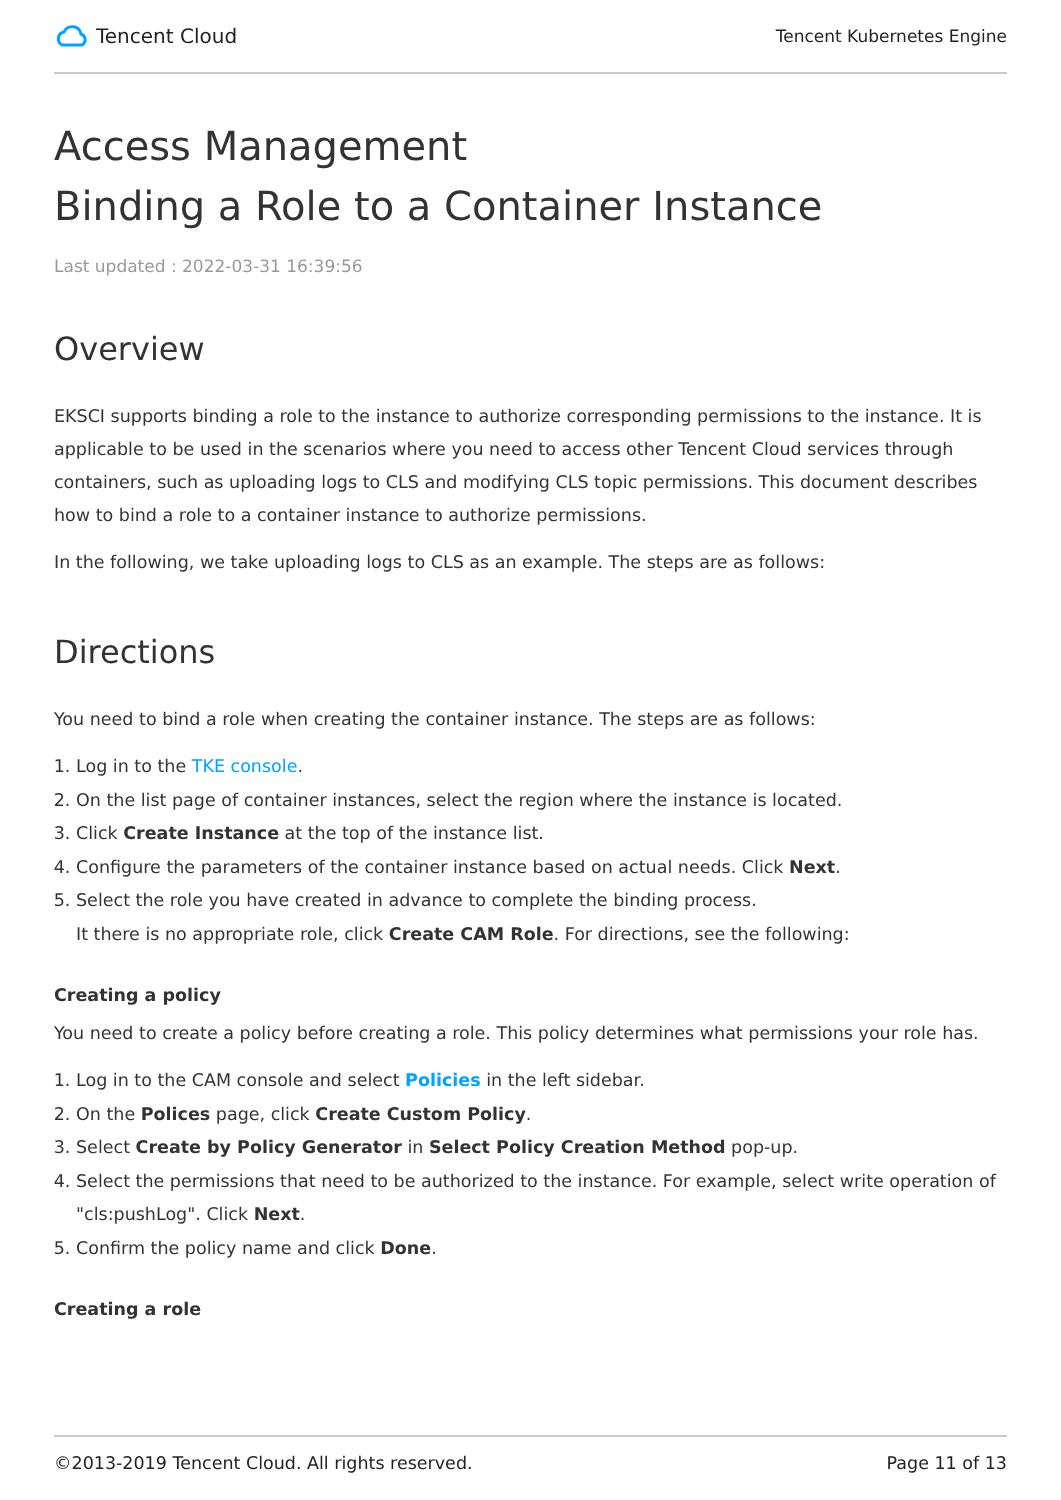Tencent Cloud
Tencent Kubernetes Engine
Access Management
Binding a Role to a Container Instance
Last updated : 2022-03-31 16:39:56
Overview
EKSCI supports binding a role to the instance to authorize corresponding permissions to the instance. It is applicable to be used in the scenarios where you need to access other Tencent Cloud services through containers, such as uploading logs to CLS and modifying CLS topic permissions. This document describes how to bind a role to a container instance to authorize permissions.
In the following, we take uploading logs to CLS as an example. The steps are as follows:
Directions
You need to bind a role when creating the container instance. The steps are as follows:
1. Log in to the TKE console.
2. On the list page of container instances, select the region where the instance is located.
3. Click Create Instance at the top of the instance list.
4. Configure the parameters of the container instance based on actual needs. Click Next.
5. Select the role you have created in advance to complete the binding process.
It there is no appropriate role, click Create CAM Role. For directions, see the following:
Creating a policy
You need to create a policy before creating a role. This policy determines what permissions your role has.
1. Log in to the CAM console and select Policies in the left sidebar.
2. On the Polices page, click Create Custom Policy.
3. Select Create by Policy Generator in Select Policy Creation Method pop-up.
4. Select the permissions that need to be authorized to the instance. For example, select write operation of "cls:pushLog". Click Next.
5. Confirm the policy name and click Done.
Creating a role
©2013-2019 Tencent Cloud. All rights reserved. Page 11 of 13